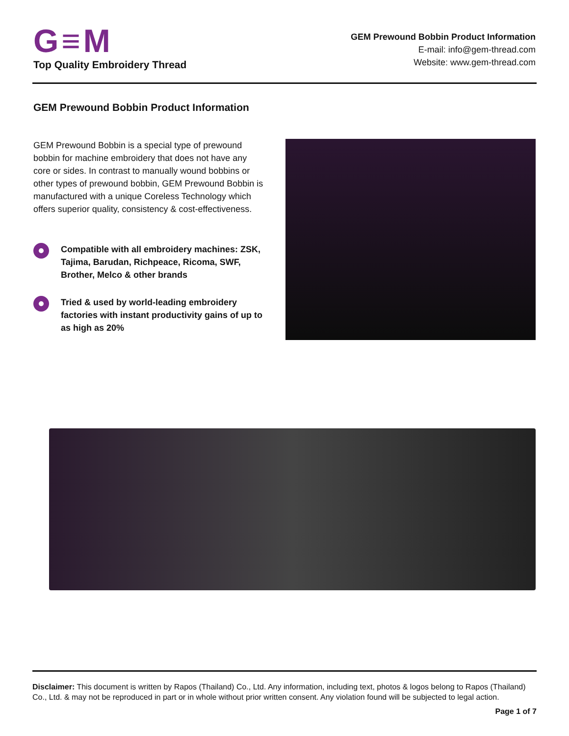G≡M
Top Quality Embroidery Thread
GEM Prewound Bobbin Product Information
E-mail: info@gem-thread.com
Website: www.gem-thread.com
GEM Prewound Bobbin Product Information
GEM Prewound Bobbin is a special type of prewound bobbin for machine embroidery that does not have any core or sides. In contrast to manually wound bobbins or other types of prewound bobbin, GEM Prewound Bobbin is manufactured with a unique Coreless Technology which offers superior quality, consistency & cost-effectiveness.
Compatible with all embroidery machines: ZSK, Tajima, Barudan, Richpeace, Ricoma, SWF, Brother, Melco & other brands
Tried & used by world-leading embroidery factories with instant productivity gains of up to as high as 20%
Disclaimer: This document is written by Rapos (Thailand) Co., Ltd. Any information, including text, photos & logos belong to Rapos (Thailand) Co., Ltd. & may not be reproduced in part or in whole without prior written consent. Any violation found will be subjected to legal action.
Page 1 of 7